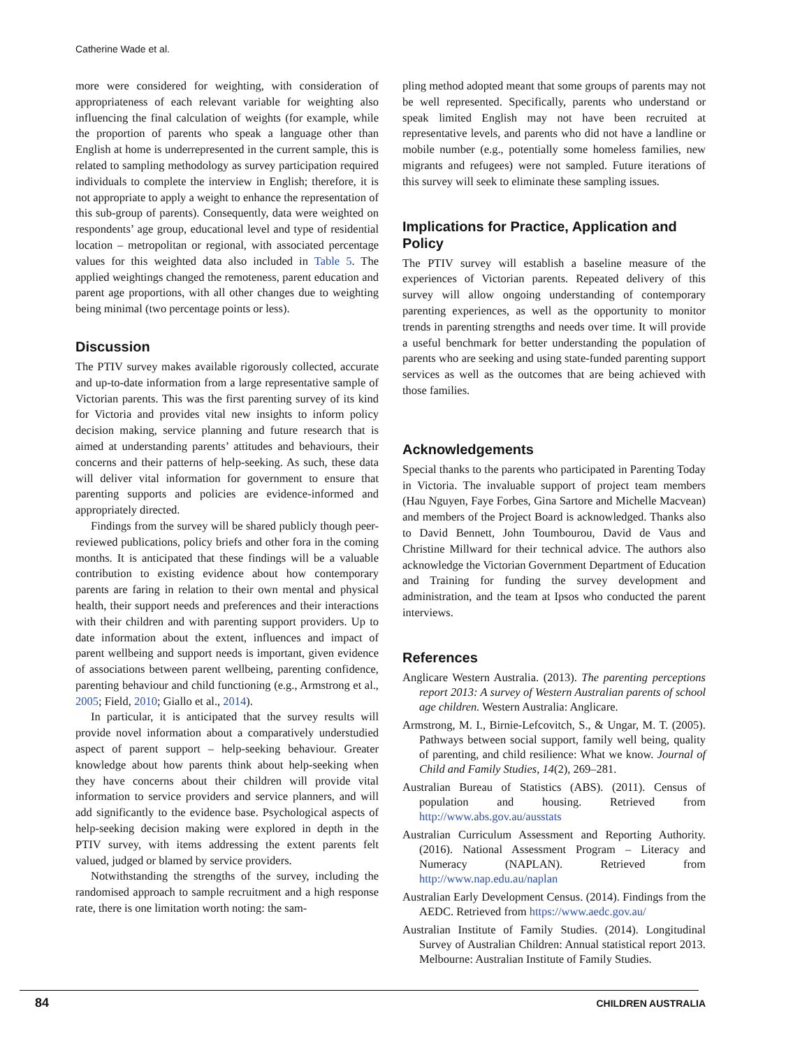Catherine Wade et al.
more were considered for weighting, with consideration of appropriateness of each relevant variable for weighting also influencing the final calculation of weights (for example, while the proportion of parents who speak a language other than English at home is underrepresented in the current sample, this is related to sampling methodology as survey participation required individuals to complete the interview in English; therefore, it is not appropriate to apply a weight to enhance the representation of this sub-group of parents). Consequently, data were weighted on respondents’ age group, educational level and type of residential location – metropolitan or regional, with associated percentage values for this weighted data also included in Table 5. The applied weightings changed the remoteness, parent education and parent age proportions, with all other changes due to weighting being minimal (two percentage points or less).
Discussion
The PTIV survey makes available rigorously collected, accurate and up-to-date information from a large representative sample of Victorian parents. This was the first parenting survey of its kind for Victoria and provides vital new insights to inform policy decision making, service planning and future research that is aimed at understanding parents’ attitudes and behaviours, their concerns and their patterns of help-seeking. As such, these data will deliver vital information for government to ensure that parenting supports and policies are evidence-informed and appropriately directed.
Findings from the survey will be shared publicly though peer-reviewed publications, policy briefs and other fora in the coming months. It is anticipated that these findings will be a valuable contribution to existing evidence about how contemporary parents are faring in relation to their own mental and physical health, their support needs and preferences and their interactions with their children and with parenting support providers. Up to date information about the extent, influences and impact of parent wellbeing and support needs is important, given evidence of associations between parent wellbeing, parenting confidence, parenting behaviour and child functioning (e.g., Armstrong et al., 2005; Field, 2010; Giallo et al., 2014).
In particular, it is anticipated that the survey results will provide novel information about a comparatively understudied aspect of parent support – help-seeking behaviour. Greater knowledge about how parents think about help-seeking when they have concerns about their children will provide vital information to service providers and service planners, and will add significantly to the evidence base. Psychological aspects of help-seeking decision making were explored in depth in the PTIV survey, with items addressing the extent parents felt valued, judged or blamed by service providers.
Notwithstanding the strengths of the survey, including the randomised approach to sample recruitment and a high response rate, there is one limitation worth noting: the sam-
pling method adopted meant that some groups of parents may not be well represented. Specifically, parents who understand or speak limited English may not have been recruited at representative levels, and parents who did not have a landline or mobile number (e.g., potentially some homeless families, new migrants and refugees) were not sampled. Future iterations of this survey will seek to eliminate these sampling issues.
Implications for Practice, Application and Policy
The PTIV survey will establish a baseline measure of the experiences of Victorian parents. Repeated delivery of this survey will allow ongoing understanding of contemporary parenting experiences, as well as the opportunity to monitor trends in parenting strengths and needs over time. It will provide a useful benchmark for better understanding the population of parents who are seeking and using state-funded parenting support services as well as the outcomes that are being achieved with those families.
Acknowledgements
Special thanks to the parents who participated in Parenting Today in Victoria. The invaluable support of project team members (Hau Nguyen, Faye Forbes, Gina Sartore and Michelle Macvean) and members of the Project Board is acknowledged. Thanks also to David Bennett, John Toumbourou, David de Vaus and Christine Millward for their technical advice. The authors also acknowledge the Victorian Government Department of Education and Training for funding the survey development and administration, and the team at Ipsos who conducted the parent interviews.
References
Anglicare Western Australia. (2013). The parenting perceptions report 2013: A survey of Western Australian parents of school age children. Western Australia: Anglicare.
Armstrong, M. I., Birnie-Lefcovitch, S., & Ungar, M. T. (2005). Pathways between social support, family well being, quality of parenting, and child resilience: What we know. Journal of Child and Family Studies, 14(2), 269–281.
Australian Bureau of Statistics (ABS). (2011). Census of population and housing. Retrieved from http://www.abs.gov.au/ausstats
Australian Curriculum Assessment and Reporting Authority. (2016). National Assessment Program – Literacy and Numeracy (NAPLAN). Retrieved from http://www.nap.edu.au/naplan
Australian Early Development Census. (2014). Findings from the AEDC. Retrieved from https://www.aedc.gov.au/
Australian Institute of Family Studies. (2014). Longitudinal Survey of Australian Children: Annual statistical report 2013. Melbourne: Australian Institute of Family Studies.
84 CHILDREN AUSTRALIA